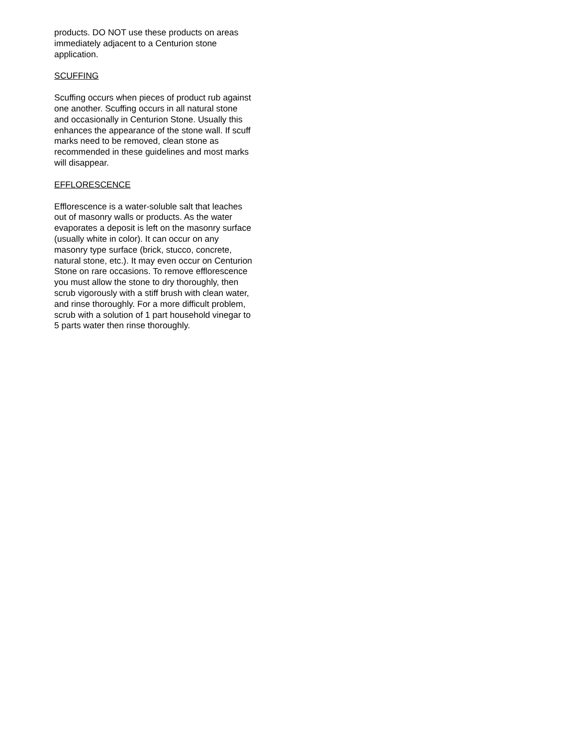products. DO NOT use these products on areas immediately adjacent to a Centurion stone application.
SCUFFING
Scuffing occurs when pieces of product rub against one another. Scuffing occurs in all natural stone and occasionally in Centurion Stone. Usually this enhances the appearance of the stone wall. If scuff marks need to be removed, clean stone as recommended in these guidelines and most marks will disappear.
EFFLORESCENCE
Efflorescence is a water-soluble salt that leaches out of masonry walls or products. As the water evaporates a deposit is left on the masonry surface (usually white in color). It can occur on any masonry type surface (brick, stucco, concrete, natural stone, etc.). It may even occur on Centurion Stone on rare occasions. To remove efflorescence you must allow the stone to dry thoroughly, then scrub vigorously with a stiff brush with clean water, and rinse thoroughly. For a more difficult problem, scrub with a solution of 1 part household vinegar to 5 parts water then rinse thoroughly.